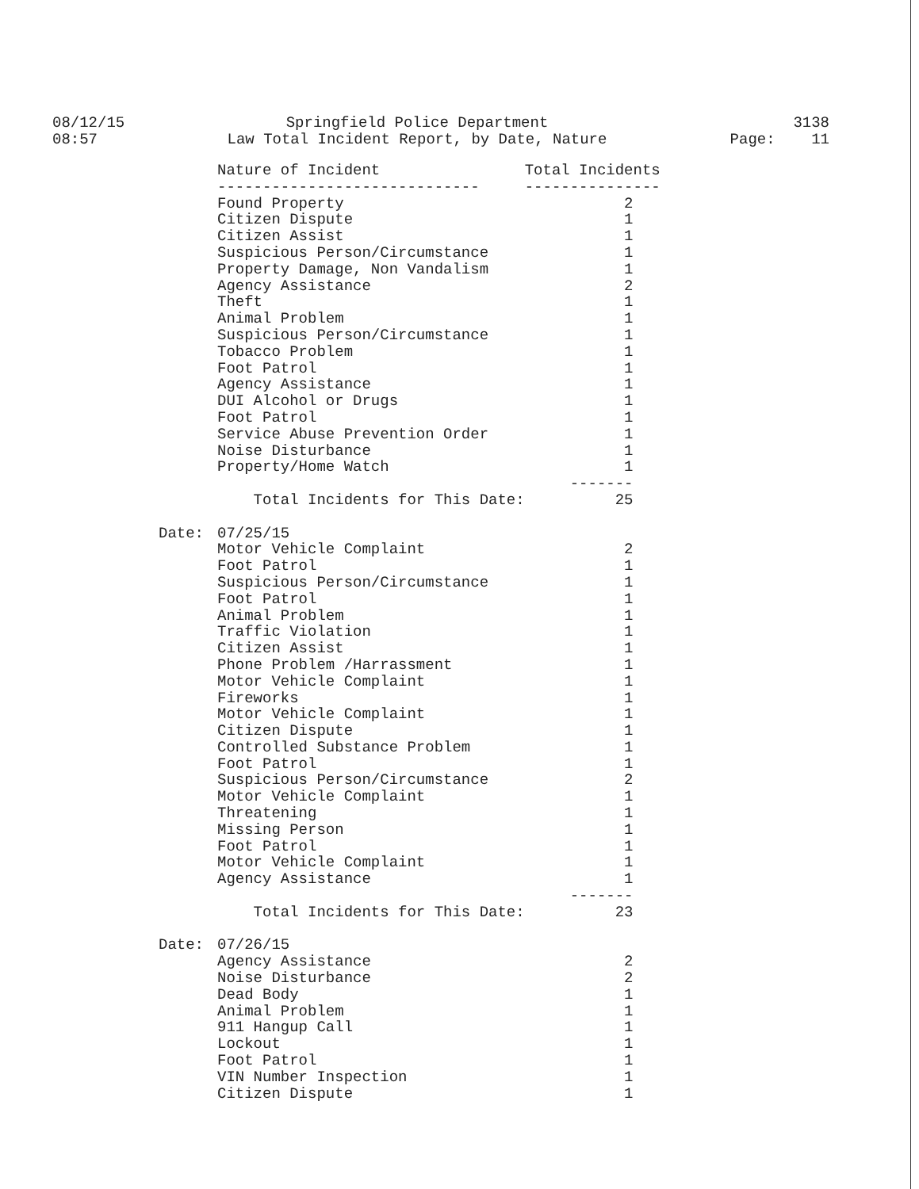08/12/15
08:57
Springfield Police Department
Law Total Incident Report, by Date, Nature
3138
Page: 11
| | Nature of Incident | Total Incidents |
| --- | --- | --- |
| | ----------------------------- | --------------- |
| | Found Property | 2 |
| | Citizen Dispute | 1 |
| | Citizen Assist | 1 |
| | Suspicious Person/Circumstance | 1 |
| | Property Damage, Non Vandalism | 1 |
| | Agency Assistance | 2 |
| | Theft | 1 |
| | Animal Problem | 1 |
| | Suspicious Person/Circumstance | 1 |
| | Tobacco Problem | 1 |
| | Foot Patrol | 1 |
| | Agency Assistance | 1 |
| | DUI Alcohol or Drugs | 1 |
| | Foot Patrol | 1 |
| | Service Abuse Prevention Order | 1 |
| | Noise Disturbance | 1 |
| | Property/Home Watch | 1 |
| | | ------- |
| | Total Incidents for This Date: | 25 |
| Date: | 07/25/15 | |
| | Motor Vehicle Complaint | 2 |
| | Foot Patrol | 1 |
| | Suspicious Person/Circumstance | 1 |
| | Foot Patrol | 1 |
| | Animal Problem | 1 |
| | Traffic Violation | 1 |
| | Citizen Assist | 1 |
| | Phone Problem /Harrassment | 1 |
| | Motor Vehicle Complaint | 1 |
| | Fireworks | 1 |
| | Motor Vehicle Complaint | 1 |
| | Citizen Dispute | 1 |
| | Controlled Substance Problem | 1 |
| | Foot Patrol | 1 |
| | Suspicious Person/Circumstance | 2 |
| | Motor Vehicle Complaint | 1 |
| | Threatening | 1 |
| | Missing Person | 1 |
| | Foot Patrol | 1 |
| | Motor Vehicle Complaint | 1 |
| | Agency Assistance | 1 |
| | | ------- |
| | Total Incidents for This Date: | 23 |
| Date: | 07/26/15 | |
| | Agency Assistance | 2 |
| | Noise Disturbance | 2 |
| | Dead Body | 1 |
| | Animal Problem | 1 |
| | 911 Hangup Call | 1 |
| | Lockout | 1 |
| | Foot Patrol | 1 |
| | VIN Number Inspection | 1 |
| | Citizen Dispute | 1 |